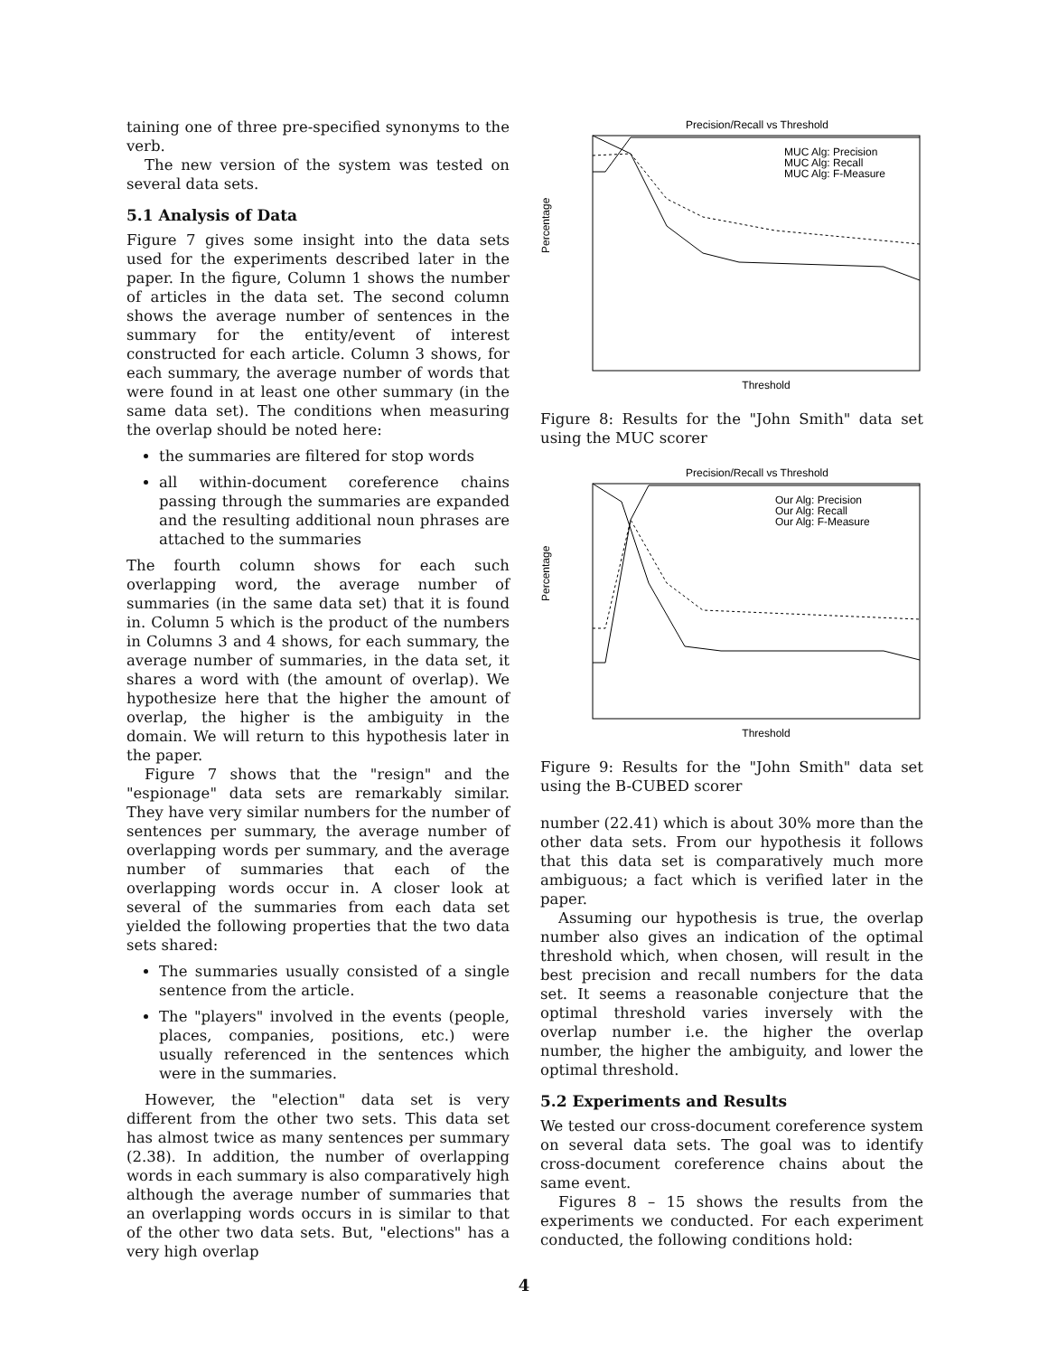taining one of three pre-specified synonyms to the verb.
The new version of the system was tested on several data sets.
5.1 Analysis of Data
Figure 7 gives some insight into the data sets used for the experiments described later in the paper. In the figure, Column 1 shows the number of articles in the data set. The second column shows the average number of sentences in the summary for the entity/event of interest constructed for each article. Column 3 shows, for each summary, the average number of words that were found in at least one other summary (in the same data set). The conditions when measuring the overlap should be noted here:
the summaries are filtered for stop words
all within-document coreference chains passing through the summaries are expanded and the resulting additional noun phrases are attached to the summaries
The fourth column shows for each such overlapping word, the average number of summaries (in the same data set) that it is found in. Column 5 which is the product of the numbers in Columns 3 and 4 shows, for each summary, the average number of summaries, in the data set, it shares a word with (the amount of overlap). We hypothesize here that the higher the amount of overlap, the higher is the ambiguity in the domain. We will return to this hypothesis later in the paper.
Figure 7 shows that the "resign" and the "espionage" data sets are remarkably similar. They have very similar numbers for the number of sentences per summary, the average number of overlapping words per summary, and the average number of summaries that each of the overlapping words occur in. A closer look at several of the summaries from each data set yielded the following properties that the two data sets shared:
The summaries usually consisted of a single sentence from the article.
The "players" involved in the events (people, places, companies, positions, etc.) were usually referenced in the sentences which were in the summaries.
However, the "election" data set is very different from the other two sets. This data set has almost twice as many sentences per summary (2.38). In addition, the number of overlapping words in each summary is also comparatively high although the average number of summaries that an overlapping words occurs in is similar to that of the other two data sets. But, "elections" has a very high overlap
Precision/Recall vs Threshold
Percentage
Threshold
MUC Alg: Precision
MUC Alg: Recall
MUC Alg: F-Measure
Figure 8: Results for the "John Smith" data set using the MUC scorer
Precision/Recall vs Threshold
Percentage
Threshold
Our Alg: Precision
Our Alg: Recall
Our Alg: F-Measure
Figure 9: Results for the "John Smith" data set using the B-CUBED scorer
number (22.41) which is about 30% more than the other data sets. From our hypothesis it follows that this data set is comparatively much more ambiguous; a fact which is verified later in the paper.
Assuming our hypothesis is true, the overlap number also gives an indication of the optimal threshold which, when chosen, will result in the best precision and recall numbers for the data set. It seems a reasonable conjecture that the optimal threshold varies inversely with the overlap number i.e. the higher the overlap number, the higher the ambiguity, and lower the optimal threshold.
5.2 Experiments and Results
We tested our cross-document coreference system on several data sets. The goal was to identify cross-document coreference chains about the same event.
Figures 8 – 15 shows the results from the experiments we conducted. For each experiment conducted, the following conditions hold:
4